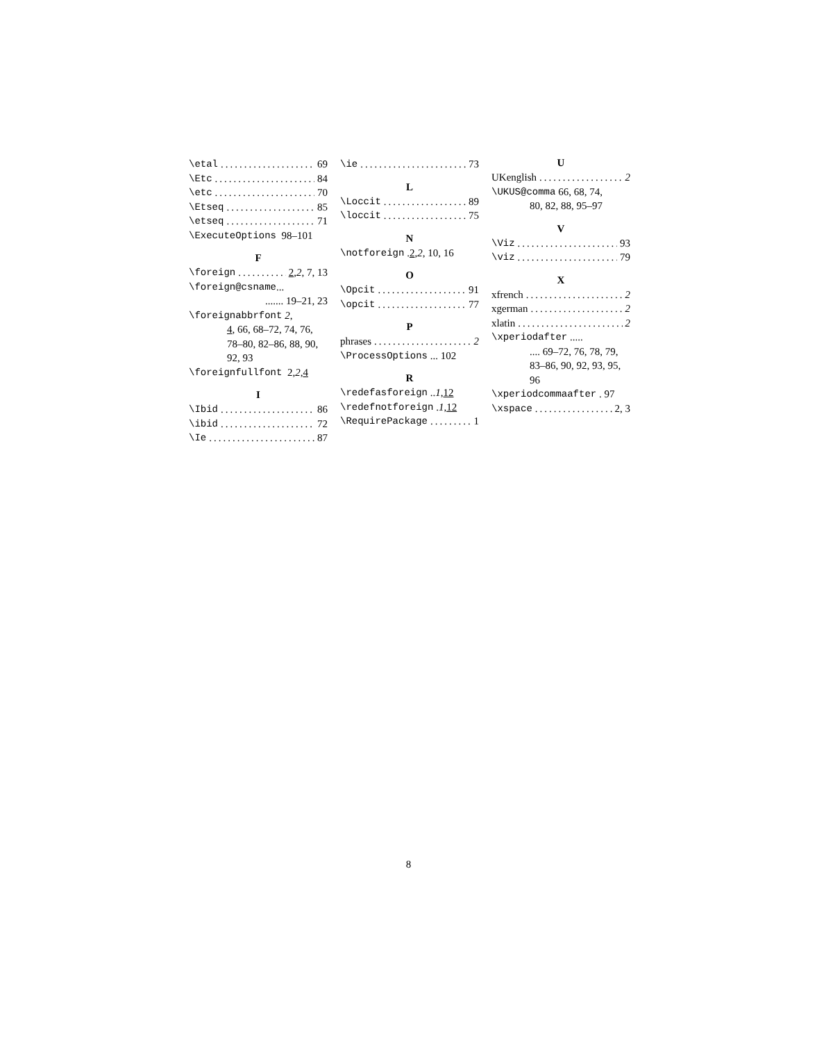\etal 69
\Etc 84
\etc 70
\Etseq 85
\etseq 71
\ExecuteOptions 98–101
F
\foreign 2, 2, 7, 13
\foreign@csname ...
....... 19–21, 23
\foreignabbrfont 2,
4, 66, 68–72, 74, 76, 78–80, 82–86, 88, 90, 92, 93
\foreignfullfont 2, 2, 4
I
\Ibid 86
\ibid 72
\Ie 87
\ie 73
L
\Loccit 89
\loccit 75
N
\notforeign . 2, 2, 10, 16
O
\Opcit 91
\opcit 77
P
phrases 2
\ProcessOptions ... 102
R
\redefasforeign .. 1, 12
\redefnotforeign . 1, 12
\RequirePackage 1
U
UKenglish 2
\UKUS@comma 66, 68, 74,
80, 82, 88, 95–97
V
\Viz 93
\viz 79
X
xfrench 2
xgerman 2
xlatin 2
\xperiodafter .....
.... 69–72, 76, 78, 79, 83–86, 90, 92, 93, 95, 96
\xperiodcommaafter . 97
\xspace 2, 3
8